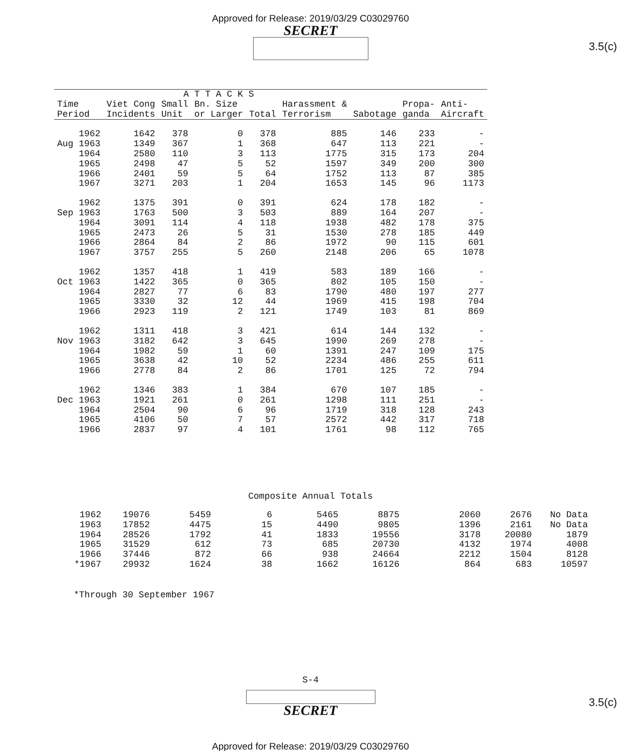Approved for Release: 2019/03/29 C03029760
SECRET
3.5(c)
| | | A T T A C K S | | | | | | |
| --- | --- | --- | --- | --- | --- | --- | --- | --- |
| Time Period | Viet Cong Incidents | Small Unit | Bn. Size or Larger | Total | Harassment & Terrorism | Sabotage | Propa- ganda | Anti- Aircraft |
| 1962 | 1642 | 378 | 0 | 378 | 885 | 146 | 233 | - |
| Aug 1963 | 1349 | 367 | 1 | 368 | 647 | 113 | 221 | - |
| 1964 | 2580 | 110 | 3 | 113 | 1775 | 315 | 173 | 204 |
| 1965 | 2498 | 47 | 5 | 52 | 1597 | 349 | 200 | 300 |
| 1966 | 2401 | 59 | 5 | 64 | 1752 | 113 | 87 | 385 |
| 1967 | 3271 | 203 | 1 | 204 | 1653 | 145 | 96 | 1173 |
| 1962 | 1375 | 391 | 0 | 391 | 624 | 178 | 182 | - |
| Sep 1963 | 1763 | 500 | 3 | 503 | 889 | 164 | 207 | - |
| 1964 | 3091 | 114 | 4 | 118 | 1938 | 482 | 178 | 375 |
| 1965 | 2473 | 26 | 5 | 31 | 1530 | 278 | 185 | 449 |
| 1966 | 2864 | 84 | 2 | 86 | 1972 | 90 | 115 | 601 |
| 1967 | 3757 | 255 | 5 | 260 | 2148 | 206 | 65 | 1078 |
| 1962 | 1357 | 418 | 1 | 419 | 583 | 189 | 166 | - |
| Oct 1963 | 1422 | 365 | 0 | 365 | 802 | 105 | 150 | - |
| 1964 | 2827 | 77 | 6 | 83 | 1790 | 480 | 197 | 277 |
| 1965 | 3330 | 32 | 12 | 44 | 1969 | 415 | 198 | 704 |
| 1966 | 2923 | 119 | 2 | 121 | 1749 | 103 | 81 | 869 |
| 1962 | 1311 | 418 | 3 | 421 | 614 | 144 | 132 | - |
| Nov 1963 | 3182 | 642 | 3 | 645 | 1990 | 269 | 278 | - |
| 1964 | 1982 | 59 | 1 | 60 | 1391 | 247 | 109 | 175 |
| 1965 | 3638 | 42 | 10 | 52 | 2234 | 486 | 255 | 611 |
| 1966 | 2778 | 84 | 2 | 86 | 1701 | 125 | 72 | 794 |
| 1962 | 1346 | 383 | 1 | 384 | 670 | 107 | 185 | - |
| Dec 1963 | 1921 | 261 | 0 | 261 | 1298 | 111 | 251 | - |
| 1964 | 2504 | 90 | 6 | 96 | 1719 | 318 | 128 | 243 |
| 1965 | 4106 | 50 | 7 | 57 | 2572 | 442 | 317 | 718 |
| 1966 | 2837 | 97 | 4 | 101 | 1761 | 98 | 112 | 765 |
Composite Annual Totals
| 1962 | 19076 | 5459 | 6 | 5465 | 8875 | 2060 | 2676 | No Data |
| 1963 | 17852 | 4475 | 15 | 4490 | 9805 | 1396 | 2161 | No Data |
| 1964 | 28526 | 1792 | 41 | 1833 | 19556 | 3178 | 20080 | 1879 |
| 1965 | 31529 | 612 | 73 | 685 | 20730 | 4132 | 1974 | 4008 |
| 1966 | 37446 | 872 | 66 | 938 | 24664 | 2212 | 1504 | 8128 |
| *1967 | 29932 | 1624 | 38 | 1662 | 16126 | 864 | 683 | 10597 |
*Through 30 September 1967
S-4
SECRET
3.5(c)
Approved for Release: 2019/03/29 C03029760